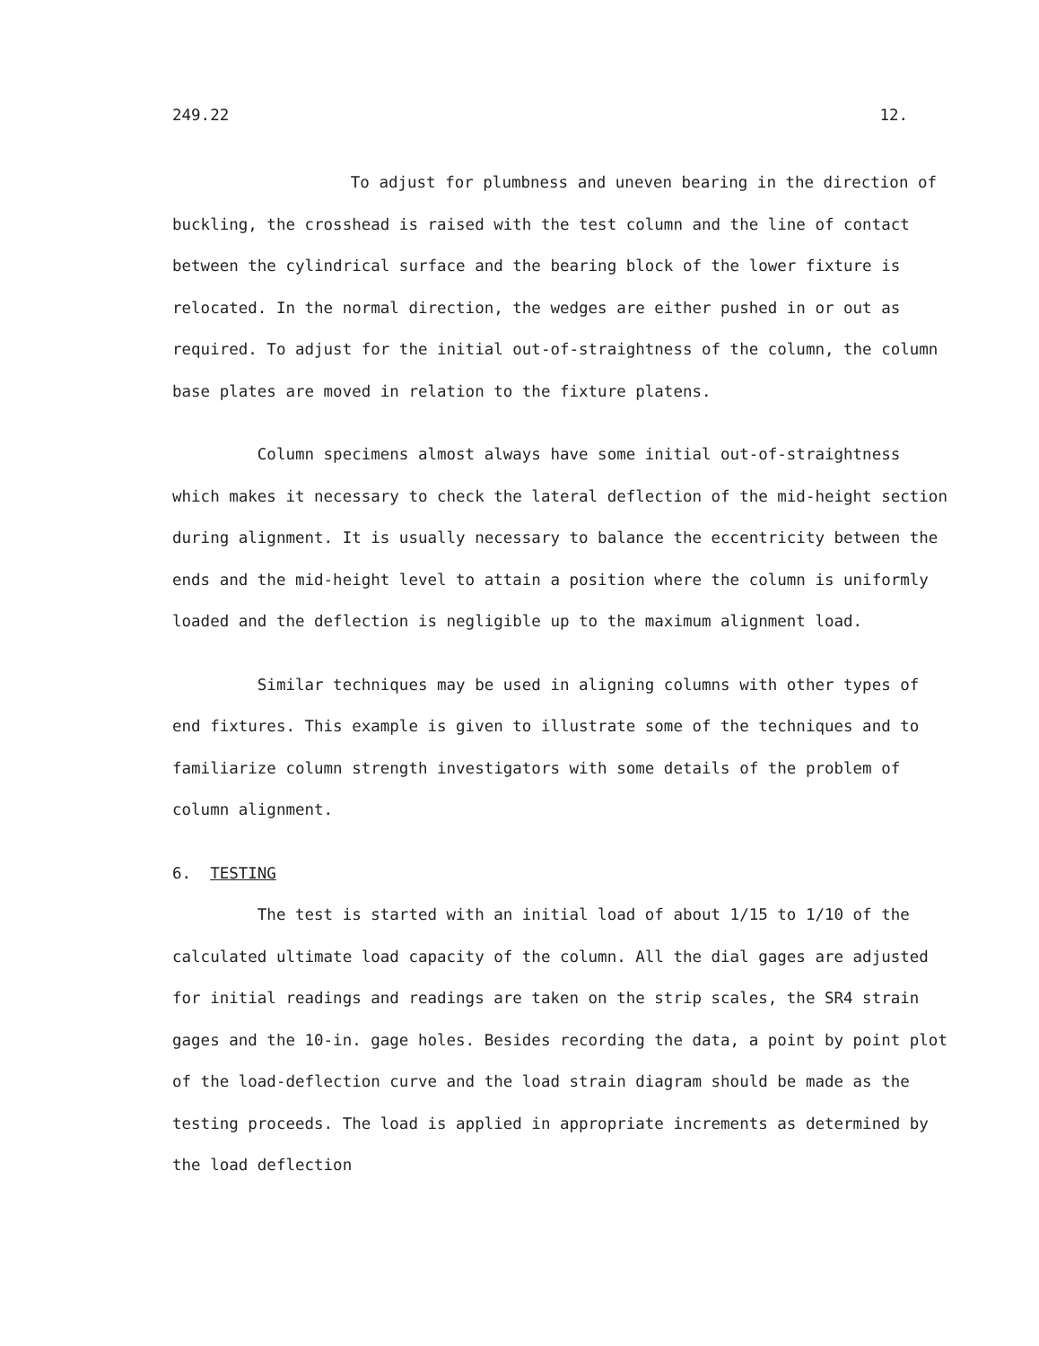249.22 12.
To adjust for plumbness and uneven bearing in the direction of buckling, the crosshead is raised with the test column and the line of contact between the cylindrical surface and the bearing block of the lower fixture is relocated. In the normal direction, the wedges are either pushed in or out as required. To adjust for the initial out-of-straightness of the column, the column base plates are moved in relation to the fixture platens.
Column specimens almost always have some initial out-of-straightness which makes it necessary to check the lateral deflection of the mid-height section during alignment. It is usually necessary to balance the eccentricity between the ends and the mid-height level to attain a position where the column is uniformly loaded and the deflection is negligible up to the maximum alignment load.
Similar techniques may be used in aligning columns with other types of end fixtures. This example is given to illustrate some of the techniques and to familiarize column strength investigators with some details of the problem of column alignment.
6. TESTING
The test is started with an initial load of about 1/15 to 1/10 of the calculated ultimate load capacity of the column. All the dial gages are adjusted for initial readings and readings are taken on the strip scales, the SR4 strain gages and the 10-in. gage holes. Besides recording the data, a point by point plot of the load-deflection curve and the load strain diagram should be made as the testing proceeds. The load is applied in appropriate increments as determined by the load deflection